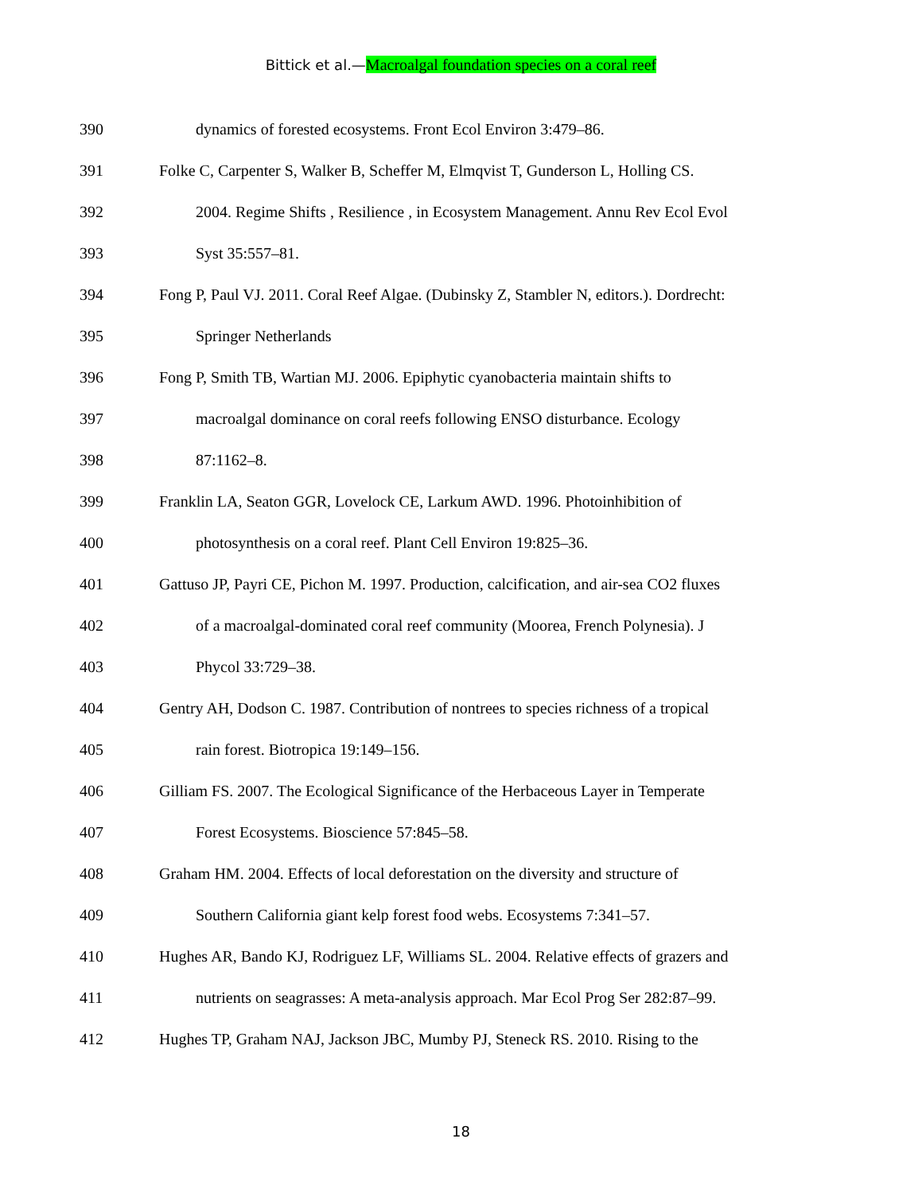Bittick et al.—Macroalgal foundation species on a coral reef
390 dynamics of forested ecosystems. Front Ecol Environ 3:479–86.
391 Folke C, Carpenter S, Walker B, Scheffer M, Elmqvist T, Gunderson L, Holling CS.
392 2004. Regime Shifts , Resilience , in Ecosystem Management. Annu Rev Ecol Evol
393 Syst 35:557–81.
394 Fong P, Paul VJ. 2011. Coral Reef Algae. (Dubinsky Z, Stambler N, editors.). Dordrecht:
395 Springer Netherlands
396 Fong P, Smith TB, Wartian MJ. 2006. Epiphytic cyanobacteria maintain shifts to
397 macroalgal dominance on coral reefs following ENSO disturbance. Ecology
398 87:1162–8.
399 Franklin LA, Seaton GGR, Lovelock CE, Larkum AWD. 1996. Photoinhibition of
400 photosynthesis on a coral reef. Plant Cell Environ 19:825–36.
401 Gattuso JP, Payri CE, Pichon M. 1997. Production, calcification, and air-sea CO2 fluxes
402 of a macroalgal-dominated coral reef community (Moorea, French Polynesia). J
403 Phycol 33:729–38.
404 Gentry AH, Dodson C. 1987. Contribution of nontrees to species richness of a tropical
405 rain forest. Biotropica 19:149–156.
406 Gilliam FS. 2007. The Ecological Significance of the Herbaceous Layer in Temperate
407 Forest Ecosystems. Bioscience 57:845–58.
408 Graham HM. 2004. Effects of local deforestation on the diversity and structure of
409 Southern California giant kelp forest food webs. Ecosystems 7:341–57.
410 Hughes AR, Bando KJ, Rodriguez LF, Williams SL. 2004. Relative effects of grazers and
411 nutrients on seagrasses: A meta-analysis approach. Mar Ecol Prog Ser 282:87–99.
412 Hughes TP, Graham NAJ, Jackson JBC, Mumby PJ, Steneck RS. 2010. Rising to the
18